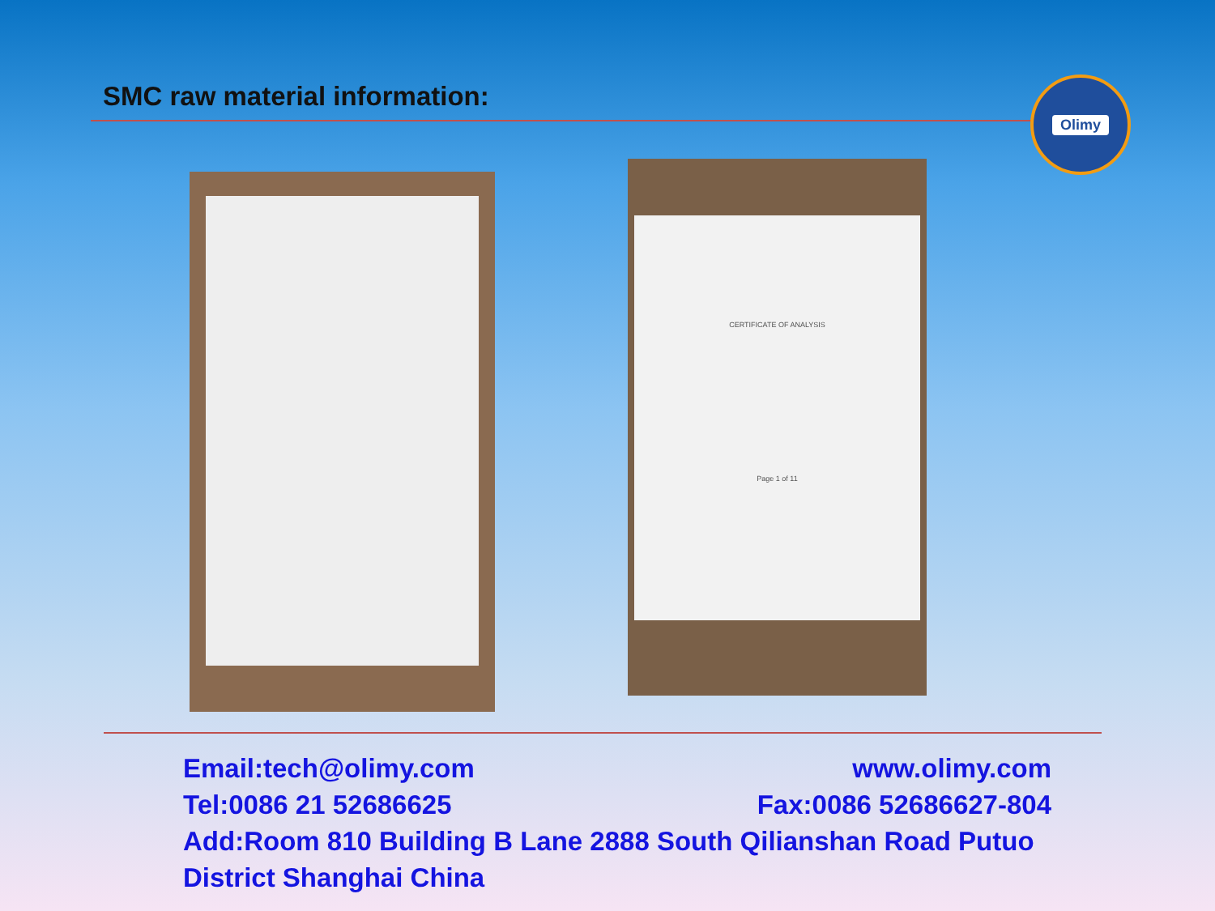SMC raw material information: Olimy
CERTIFICATE OF ANALYSIS
Page 1 of 11
Email:tech@olimy.com www.olimy.com
Tel:0086 21 52686625 Fax:0086 52686627-804
Add:Room 810 Building B Lane 2888 South Qilianshan Road Putuo District Shanghai China